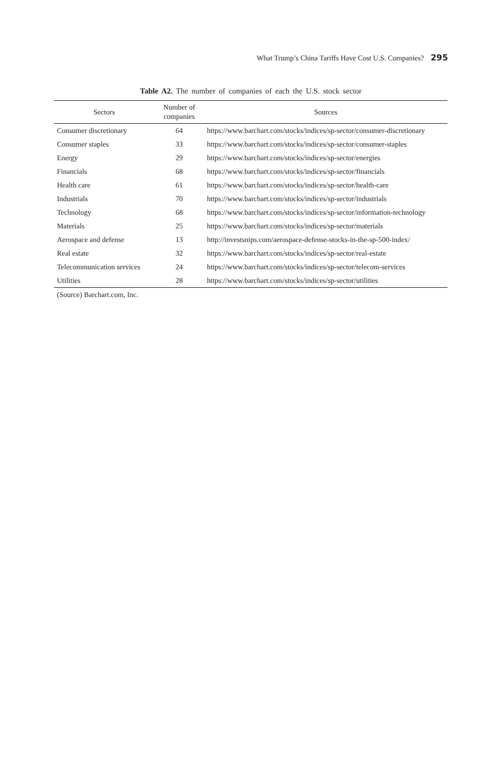What Trump’s China Tariffs Have Cost U.S. Companies? 295
Table A2. The number of companies of each the U.S. stock sector
| Sectors | Number of companies | Sources |
| --- | --- | --- |
| Consumer discretionary | 64 | https://www.barchart.com/stocks/indices/sp-sector/consumer-discretionary |
| Consumer staples | 33 | https://www.barchart.com/stocks/indices/sp-sector/consumer-staples |
| Energy | 29 | https://www.barchart.com/stocks/indices/sp-sector/energies |
| Financials | 68 | https://www.barchart.com/stocks/indices/sp-sector/financials |
| Health care | 61 | https://www.barchart.com/stocks/indices/sp-sector/health-care |
| Industrials | 70 | https://www.barchart.com/stocks/indices/sp-sector/industrials |
| Technology | 68 | https://www.barchart.com/stocks/indices/sp-sector/information-technology |
| Materials | 25 | https://www.barchart.com/stocks/indices/sp-sector/materials |
| Aerospace and defense | 13 | http://investsnips.com/aerospace-defense-stocks-in-the-sp-500-index/ |
| Real estate | 32 | https://www.barchart.com/stocks/indices/sp-sector/real-estate |
| Telecommunication services | 24 | https://www.barchart.com/stocks/indices/sp-sector/telecom-services |
| Utilities | 28 | https://www.barchart.com/stocks/indices/sp-sector/utilities |
(Source) Barchart.com, Inc.